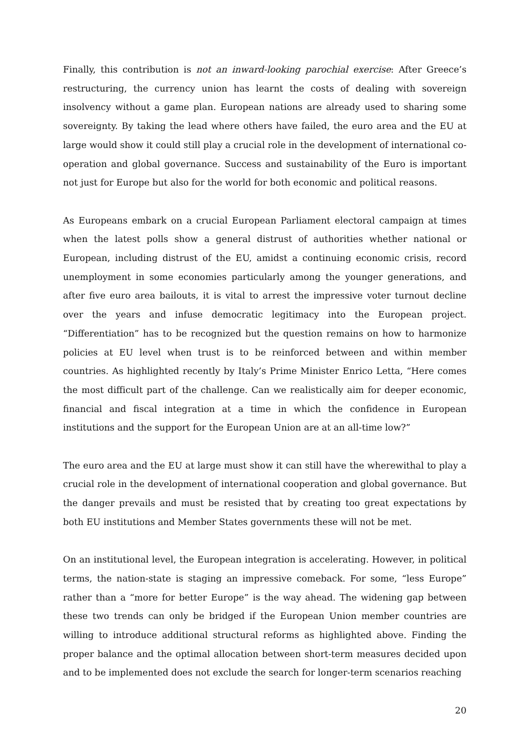Finally, this contribution is not an inward-looking parochial exercise: After Greece’s restructuring, the currency union has learnt the costs of dealing with sovereign insolvency without a game plan. European nations are already used to sharing some sovereignty. By taking the lead where others have failed, the euro area and the EU at large would show it could still play a crucial role in the development of international co-operation and global governance. Success and sustainability of the Euro is important not just for Europe but also for the world for both economic and political reasons.
As Europeans embark on a crucial European Parliament electoral campaign at times when the latest polls show a general distrust of authorities whether national or European, including distrust of the EU, amidst a continuing economic crisis, record unemployment in some economies particularly among the younger generations, and after five euro area bailouts, it is vital to arrest the impressive voter turnout decline over the years and infuse democratic legitimacy into the European project. “Differentiation” has to be recognized but the question remains on how to harmonize policies at EU level when trust is to be reinforced between and within member countries. As highlighted recently by Italy’s Prime Minister Enrico Letta, “Here comes the most difficult part of the challenge. Can we realistically aim for deeper economic, financial and fiscal integration at a time in which the confidence in European institutions and the support for the European Union are at an all-time low?”
The euro area and the EU at large must show it can still have the wherewithal to play a crucial role in the development of international cooperation and global governance. But the danger prevails and must be resisted that by creating too great expectations by both EU institutions and Member States governments these will not be met.
On an institutional level, the European integration is accelerating. However, in political terms, the nation-state is staging an impressive comeback. For some, “less Europe” rather than a “more for better Europe” is the way ahead. The widening gap between these two trends can only be bridged if the European Union member countries are willing to introduce additional structural reforms as highlighted above. Finding the proper balance and the optimal allocation between short-term measures decided upon and to be implemented does not exclude the search for longer-term scenarios reaching
20